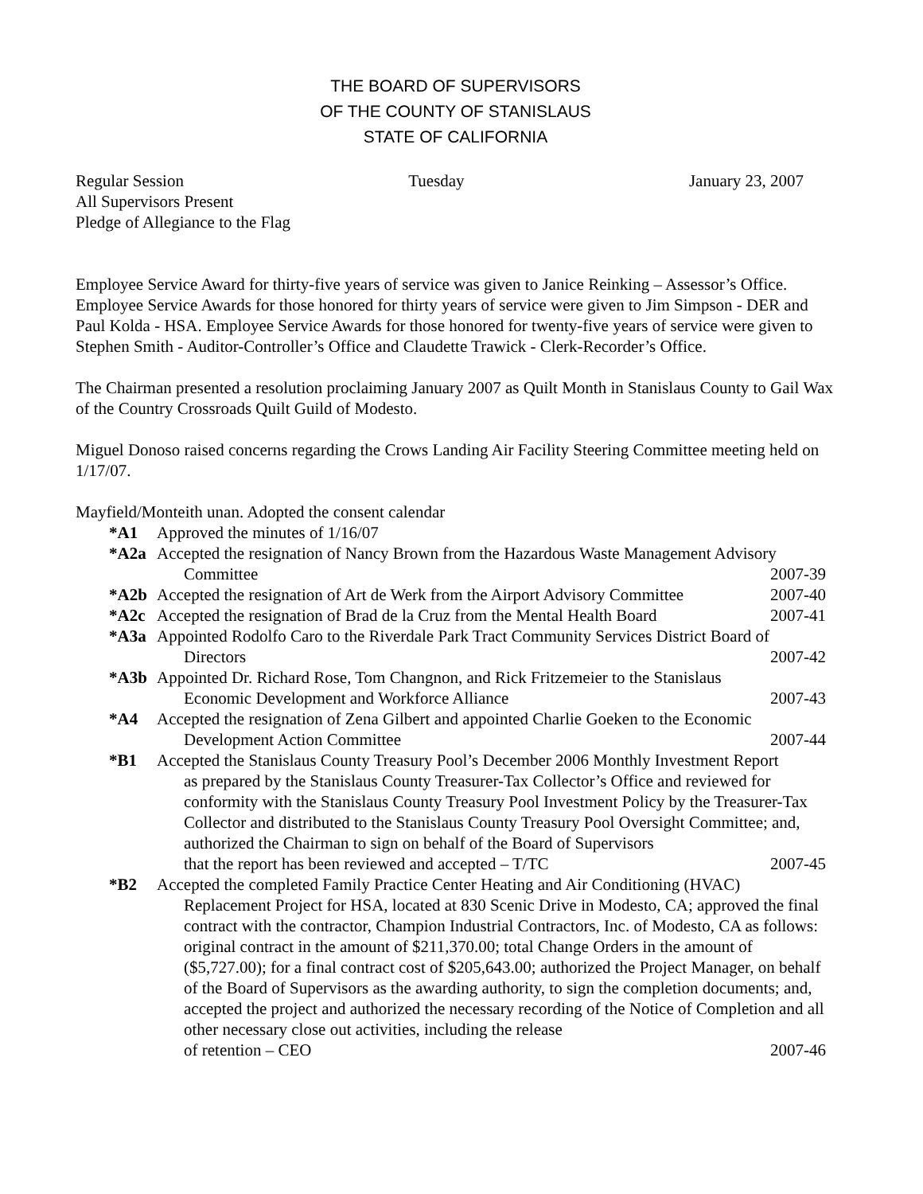THE BOARD OF SUPERVISORS
OF THE COUNTY OF STANISLAUS
STATE OF CALIFORNIA
Regular Session Tuesday January 23, 2007
All Supervisors Present
Pledge of Allegiance to the Flag
Employee Service Award for thirty-five years of service was given to Janice Reinking – Assessor’s Office. Employee Service Awards for those honored for thirty years of service were given to Jim Simpson - DER and Paul Kolda - HSA. Employee Service Awards for those honored for twenty-five years of service were given to Stephen Smith - Auditor-Controller’s Office and Claudette Trawick - Clerk-Recorder’s Office.
The Chairman presented a resolution proclaiming January 2007 as Quilt Month in Stanislaus County to Gail Wax of the Country Crossroads Quilt Guild of Modesto.
Miguel Donoso raised concerns regarding the Crows Landing Air Facility Steering Committee meeting held on 1/17/07.
Mayfield/Monteith unan. Adopted the consent calendar
*A1 Approved the minutes of 1/16/07
*A2a Accepted the resignation of Nancy Brown from the Hazardous Waste Management Advisory
Committee 2007-39
*A2b Accepted the resignation of Art de Werk from the Airport Advisory Committee 2007-40
*A2c Accepted the resignation of Brad de la Cruz from the Mental Health Board 2007-41
*A3a Appointed Rodolfo Caro to the Riverdale Park Tract Community Services District Board of
Directors 2007-42
*A3b Appointed Dr. Richard Rose, Tom Changnon, and Rick Fritzemeier to the Stanislaus
Economic Development and Workforce Alliance 2007-43
*A4 Accepted the resignation of Zena Gilbert and appointed Charlie Goeken to the Economic
Development Action Committee 2007-44
*B1 Accepted the Stanislaus County Treasury Pool’s December 2006 Monthly Investment Report
as prepared by the Stanislaus County Treasurer-Tax Collector’s Office and reviewed for conformity with the Stanislaus County Treasury Pool Investment Policy by the Treasurer-Tax Collector and distributed to the Stanislaus County Treasury Pool Oversight Committee; and, authorized the Chairman to sign on behalf of the Board of Supervisors
that the report has been reviewed and accepted – T/TC 2007-45
*B2 Accepted the completed Family Practice Center Heating and Air Conditioning (HVAC)
Replacement Project for HSA, located at 830 Scenic Drive in Modesto, CA; approved the final contract with the contractor, Champion Industrial Contractors, Inc. of Modesto, CA as follows: original contract in the amount of $211,370.00; total Change Orders in the amount of ($5,727.00); for a final contract cost of $205,643.00; authorized the Project Manager, on behalf of the Board of Supervisors as the awarding authority, to sign the completion documents; and, accepted the project and authorized the necessary recording of the Notice of Completion and all other necessary close out activities, including the release
of retention – CEO 2007-46